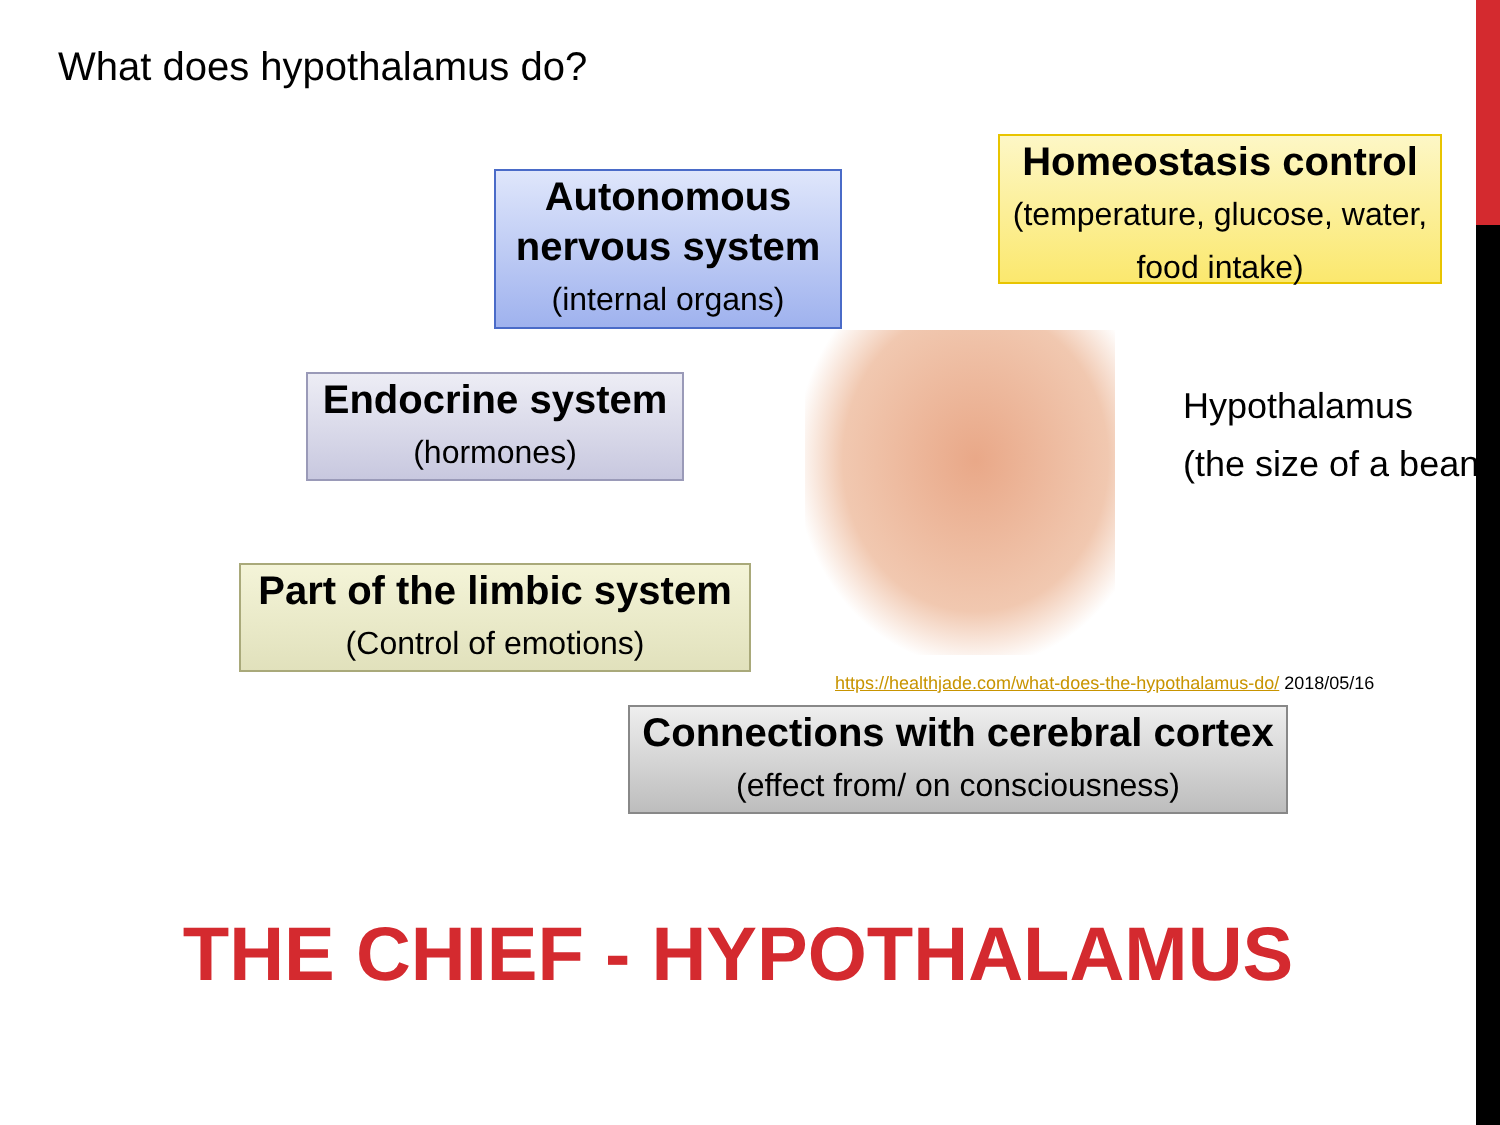What does hypothalamus do?
Autonomous nervous system (internal organs)
Homeostasis control
(temperature, glucose, water, food intake)
Endocrine system (hormones)
Part of the limbic system
(Control of emotions)
Hypothalamus
(the size of a bean)
https://healthjade.com/what-does-the-hypothalamus-do/ 2018/05/16
Connections with cerebral cortex (effect from/ on consciousness)
THE CHIEF - HYPOTHALAMUS